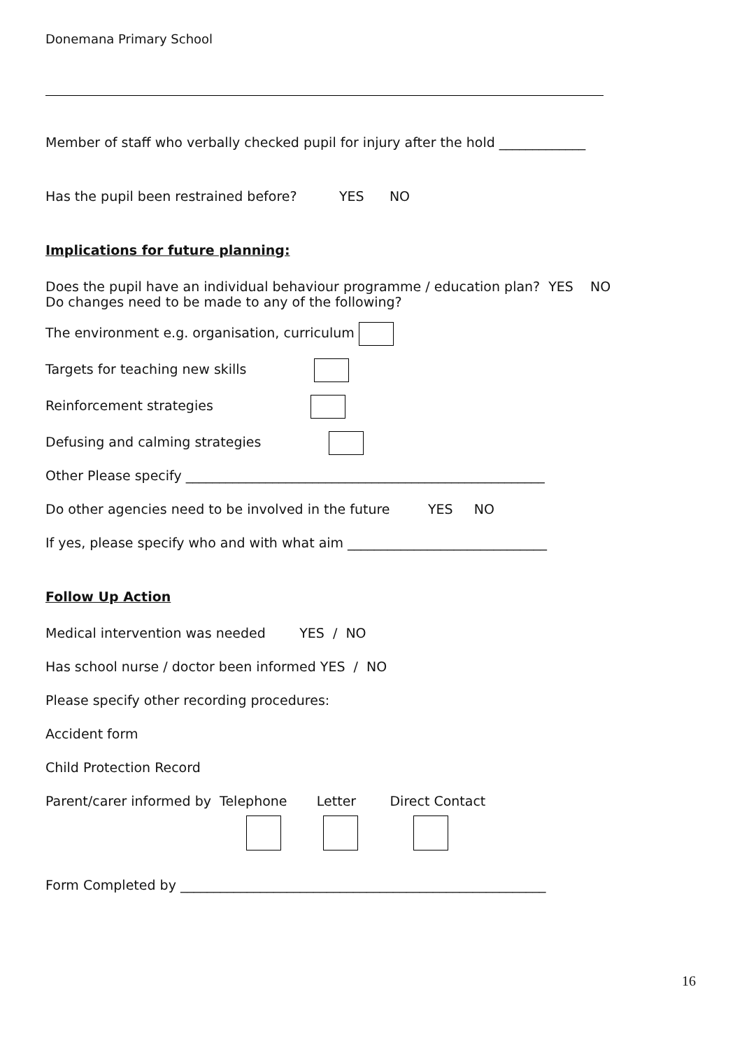Donemana Primary School
Member of staff who verbally checked pupil for injury after the hold _____________
Has the pupil been restrained before? YES NO
Implications for future planning:
Does the pupil have an individual behaviour programme / education plan? YES NO
Do changes need to be made to any of the following?
The environment e.g. organisation, curriculum
Targets for teaching new skills
Reinforcement strategies
Defusing and calming strategies
Other Please specify ______________________________________________________
Do other agencies need to be involved in the future YES NO
If yes, please specify who and with what aim ______________________________
Follow Up Action
Medical intervention was needed YES / NO
Has school nurse / doctor been informed YES / NO
Please specify other recording procedures:
Accident form
Child Protection Record
Parent/carer informed by Telephone Letter Direct Contact
Form Completed by _______________________________________________________
16